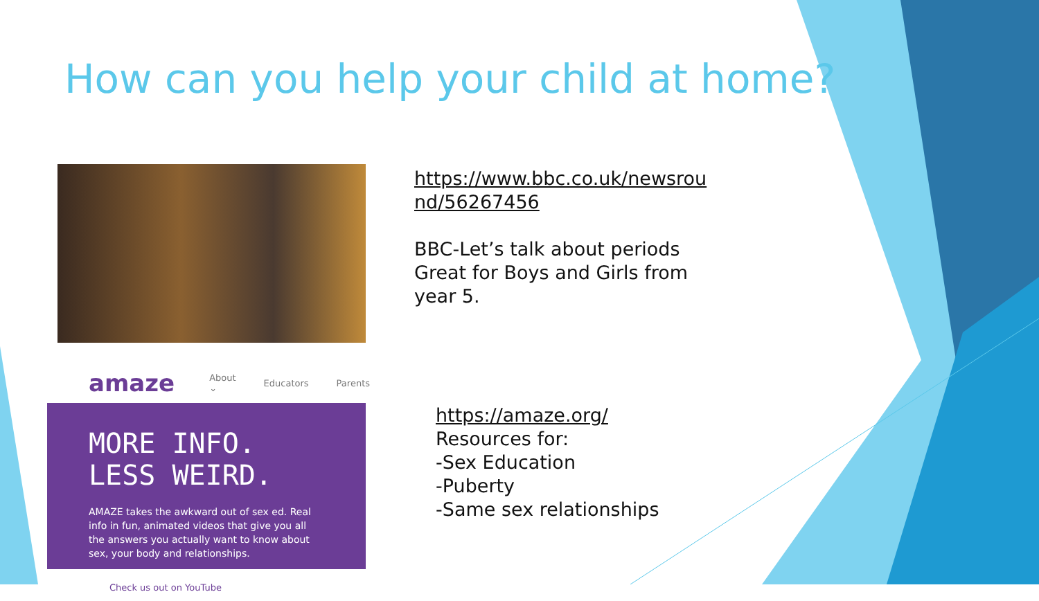How can you help your child at home?
https://www.bbc.co.uk/newsrou
nd/56267456
BBC-Let’s talk about periods
Great for Boys and Girls from
year 5.
amaze About ⌄ Educators Parents
MORE INFO. LESS WEIRD.
AMAZE takes the awkward out of sex ed. Real info in fun, animated videos that give you all the answers you actually want to know about sex, your body and relationships.
Check us out on YouTube
https://amaze.org/
Resources for:
-Sex Education
-Puberty
-Same sex relationships